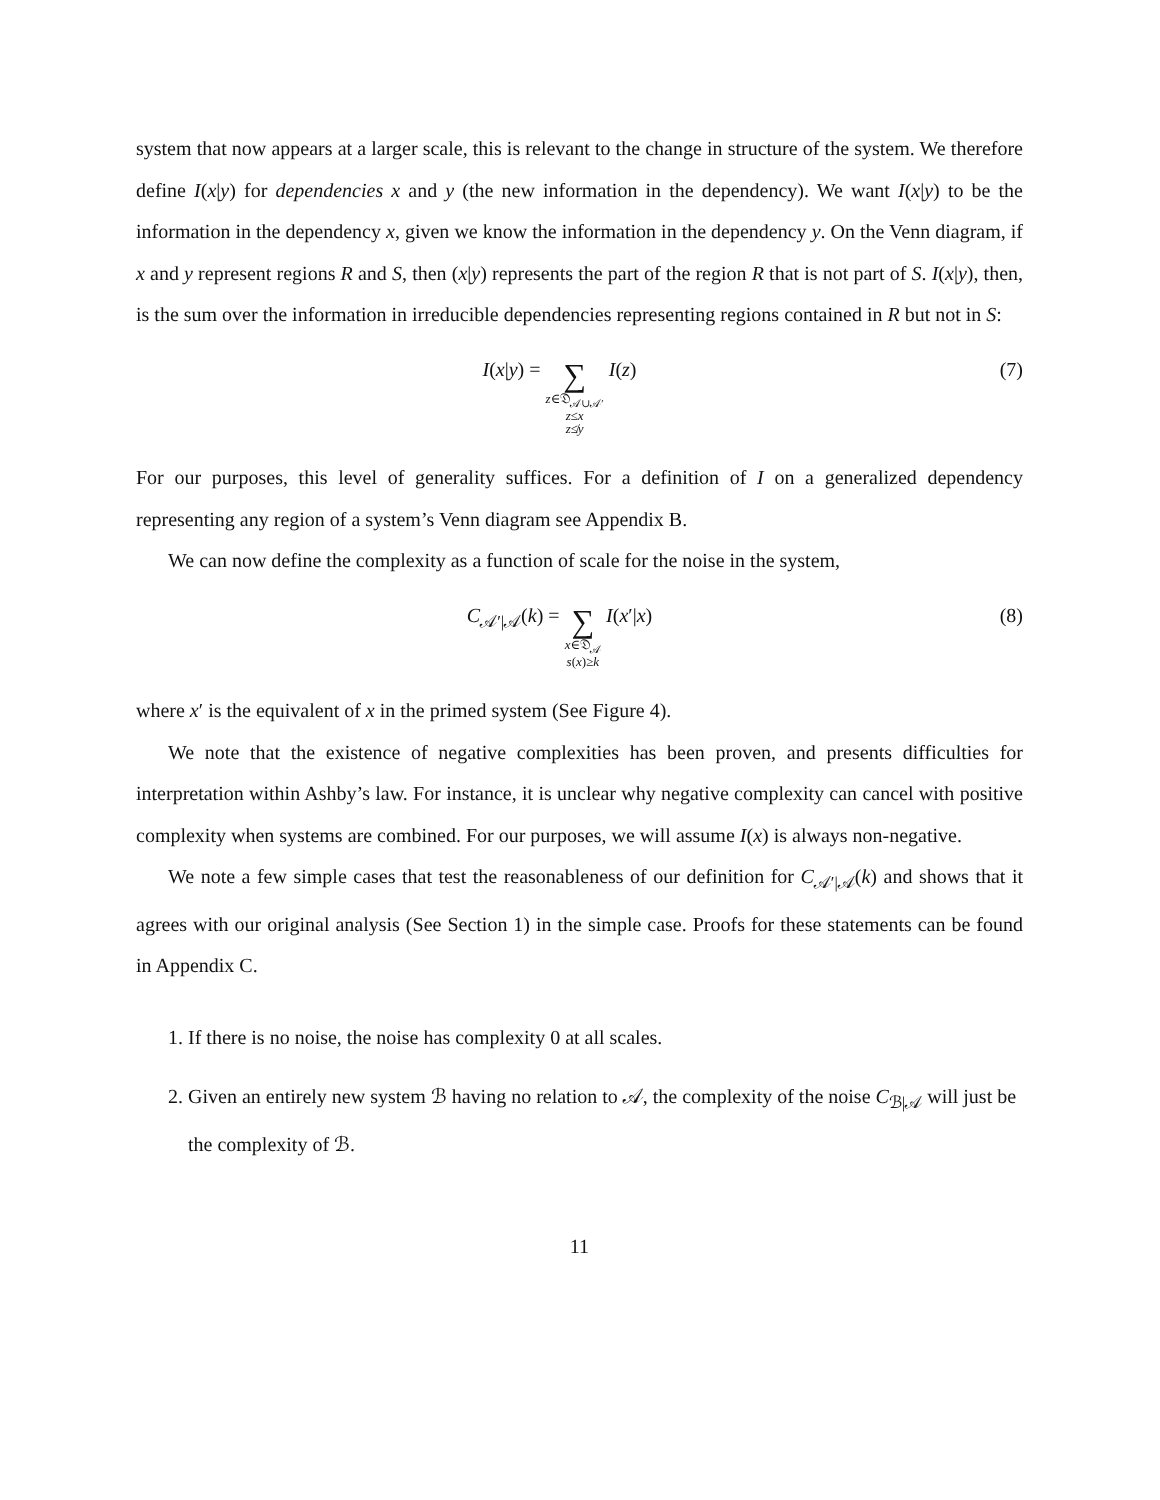system that now appears at a larger scale, this is relevant to the change in structure of the system. We therefore define I(x|y) for dependencies x and y (the new information in the dependency). We want I(x|y) to be the information in the dependency x, given we know the information in the dependency y. On the Venn diagram, if x and y represent regions R and S, then (x|y) represents the part of the region R that is not part of S. I(x|y), then, is the sum over the information in irreducible dependencies representing regions contained in R but not in S:
I(x|y) = ∑ z∈𝔇<sub>𝒜∪𝒜′</sub>
z≤x
z≰y I(z)
(7)
For our purposes, this level of generality suffices. For a definition of I on a generalized dependency representing any region of a system’s Venn diagram see Appendix B.
We can now define the complexity as a function of scale for the noise in the system,
C<sub>𝒜′|𝒜</sub>(k) = ∑ x∈𝔇<sub>𝒜</sub>
s(x)≥k I(x′|x)
(8)
where x′ is the equivalent of x in the primed system (See Figure 4).
We note that the existence of negative complexities has been proven, and presents difficulties for interpretation within Ashby’s law. For instance, it is unclear why negative complexity can cancel with positive complexity when systems are combined. For our purposes, we will assume I(x) is always non-negative.
We note a few simple cases that test the reasonableness of our definition for C<sub>𝒜′|𝒜</sub>(k) and shows that it agrees with our original analysis (See Section 1) in the simple case. Proofs for these statements can be found in Appendix C.
1. If there is no noise, the noise has complexity 0 at all scales.
2. Given an entirely new system ℬ having no relation to 𝒜, the complexity of the noise C<sub>ℬ|𝒜</sub> will just be the complexity of ℬ.
11